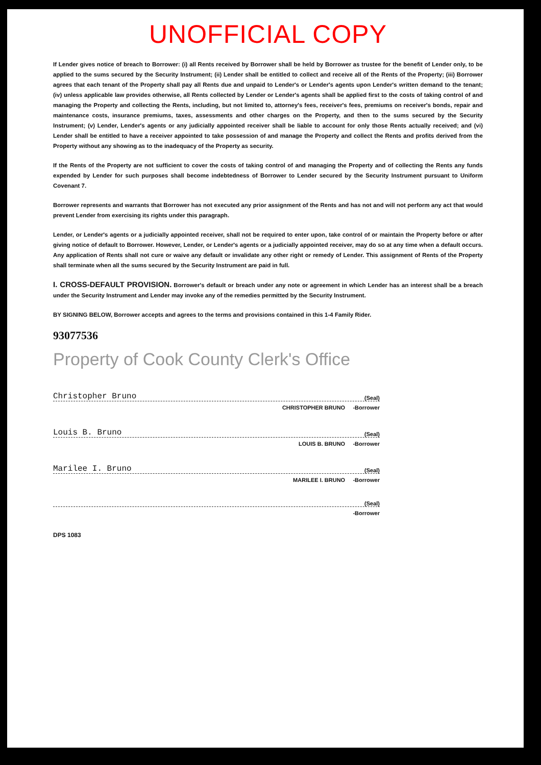UNOFFICIAL COPY
If Lender gives notice of breach to Borrower: (i) all Rents received by Borrower shall be held by Borrower as trustee for the benefit of Lender only, to be applied to the sums secured by the Security Instrument; (ii) Lender shall be entitled to collect and receive all of the Rents of the Property; (iii) Borrower agrees that each tenant of the Property shall pay all Rents due and unpaid to Lender's or Lender's agents upon Lender's written demand to the tenant; (iv) unless applicable law provides otherwise, all Rents collected by Lender or Lender's agents shall be applied first to the costs of taking control of and managing the Property and collecting the Rents, including, but not limited to, attorney's fees, receiver's fees, premiums on receiver's bonds, repair and maintenance costs, insurance premiums, taxes, assessments and other charges on the Property, and then to the sums secured by the Security Instrument; (v) Lender, Lender's agents or any judicially appointed receiver shall be liable to account for only those Rents actually received; and (vi) Lender shall be entitled to have a receiver appointed to take possession of and manage the Property and collect the Rents and profits derived from the Property without any showing as to the inadequacy of the Property as security.
If the Rents of the Property are not sufficient to cover the costs of taking control of and managing the Property and of collecting the Rents any funds expended by Lender for such purposes shall become indebtedness of Borrower to Lender secured by the Security Instrument pursuant to Uniform Covenant 7.
Borrower represents and warrants that Borrower has not executed any prior assignment of the Rents and has not and will not perform any act that would prevent Lender from exercising its rights under this paragraph.
Lender, or Lender's agents or a judicially appointed receiver, shall not be required to enter upon, take control of or maintain the Property before or after giving notice of default to Borrower. However, Lender, or Lender's agents or a judicially appointed receiver, may do so at any time when a default occurs. Any application of Rents shall not cure or waive any default or invalidate any other right or remedy of Lender. This assignment of Rents of the Property shall terminate when all the sums secured by the Security Instrument are paid in full.
I. CROSS-DEFAULT PROVISION. Borrower's default or breach under any note or agreement in which Lender has an interest shall be a breach under the Security Instrument and Lender may invoke any of the remedies permitted by the Security Instrument.
BY SIGNING BELOW, Borrower accepts and agrees to the terms and provisions contained in this 1-4 Family Rider.
93077536
Property of Cook County Clerk's Office
Christopher Bruno (Seal)
CHRISTOPHER BRUNO -Borrower
Louis B. Bruno (Seal)
LOUIS B. BRUNO -Borrower
Marilee I. Bruno (Seal)
MARILEE I. BRUNO -Borrower
(Seal)
-Borrower
DPS 1083